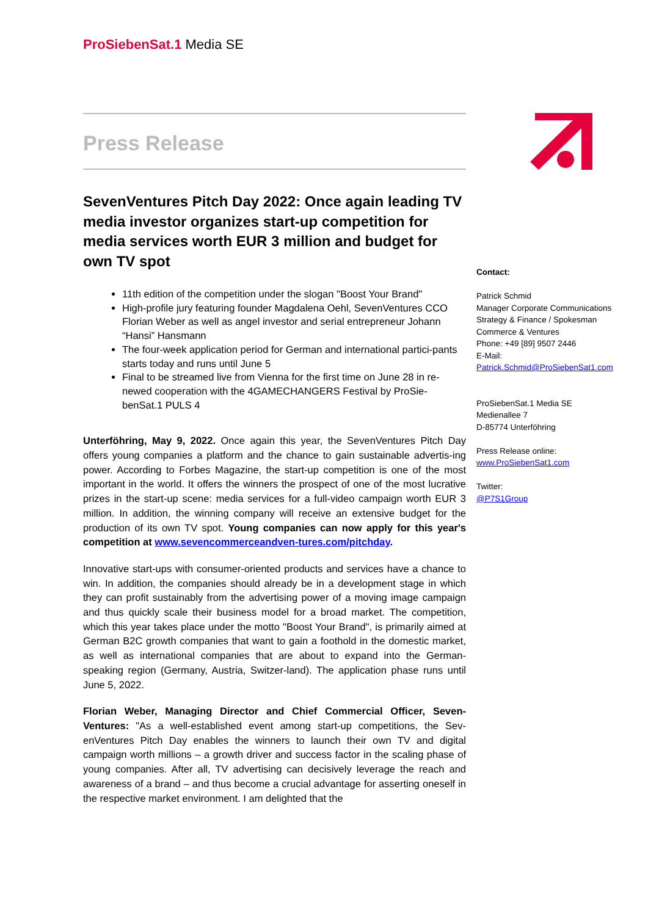ProSiebenSat.1 Media SE
Press Release
SevenVentures Pitch Day 2022: Once again leading TV media investor organizes start-up competition for media services worth EUR 3 million and budget for own TV spot
11th edition of the competition under the slogan "Boost Your Brand"
High-profile jury featuring founder Magdalena Oehl, SevenVentures CCO Florian Weber as well as angel investor and serial entrepreneur Johann “Hansi” Hansmann
The four-week application period for German and international partici-pants starts today and runs until June 5
Final to be streamed live from Vienna for the first time on June 28 in re-newed cooperation with the 4GAMECHANGERS Festival by ProSie-benSat.1 PULS 4
Unterföhring, May 9, 2022. Once again this year, the SevenVentures Pitch Day offers young companies a platform and the chance to gain sustainable advertis-ing power. According to Forbes Magazine, the start-up competition is one of the most important in the world. It offers the winners the prospect of one of the most lucrative prizes in the start-up scene: media services for a full-video campaign worth EUR 3 million. In addition, the winning company will receive an extensive budget for the production of its own TV spot. Young companies can now apply for this year's competition at www.sevencommerceandven-tures.com/pitchday.
Innovative start-ups with consumer-oriented products and services have a chance to win. In addition, the companies should already be in a development stage in which they can profit sustainably from the advertising power of a moving image campaign and thus quickly scale their business model for a broad market. The competition, which this year takes place under the motto "Boost Your Brand", is primarily aimed at German B2C growth companies that want to gain a foothold in the domestic market, as well as international companies that are about to expand into the German-speaking region (Germany, Austria, Switzer-land). The application phase runs until June 5, 2022.
Florian Weber, Managing Director and Chief Commercial Officer, Seven-Ventures: "As a well-established event among start-up competitions, the Sev-enVentures Pitch Day enables the winners to launch their own TV and digital campaign worth millions – a growth driver and success factor in the scaling phase of young companies. After all, TV advertising can decisively leverage the reach and awareness of a brand – and thus become a crucial advantage for asserting oneself in the respective market environment. I am delighted that the
Contact:
Patrick Schmid
Manager Corporate Communications
Strategy & Finance / Spokesman
Commerce & Ventures
Phone: +49 [89] 9507 2446
E-Mail:
Patrick.Schmid@ProSiebenSat1.com
ProSiebenSat.1 Media SE
Medienallee 7
D-85774 Unterföhring
Press Release online:
www.ProSiebenSat1.com
Twitter:
@P7S1Group